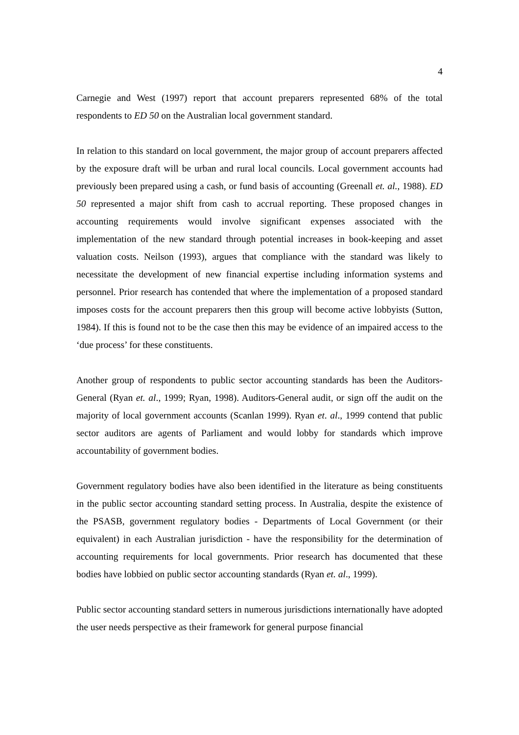4
Carnegie and West (1997) report that account preparers represented 68% of the total respondents to ED 50 on the Australian local government standard.
In relation to this standard on local government, the major group of account preparers affected by the exposure draft will be urban and rural local councils. Local government accounts had previously been prepared using a cash, or fund basis of accounting (Greenall et. al., 1988). ED 50 represented a major shift from cash to accrual reporting. These proposed changes in accounting requirements would involve significant expenses associated with the implementation of the new standard through potential increases in book-keeping and asset valuation costs. Neilson (1993), argues that compliance with the standard was likely to necessitate the development of new financial expertise including information systems and personnel. Prior research has contended that where the implementation of a proposed standard imposes costs for the account preparers then this group will become active lobbyists (Sutton, 1984). If this is found not to be the case then this may be evidence of an impaired access to the ‘due process’ for these constituents.
Another group of respondents to public sector accounting standards has been the Auditors-General (Ryan et. al., 1999; Ryan, 1998). Auditors-General audit, or sign off the audit on the majority of local government accounts (Scanlan 1999). Ryan et. al., 1999 contend that public sector auditors are agents of Parliament and would lobby for standards which improve accountability of government bodies.
Government regulatory bodies have also been identified in the literature as being constituents in the public sector accounting standard setting process. In Australia, despite the existence of the PSASB, government regulatory bodies - Departments of Local Government (or their equivalent) in each Australian jurisdiction - have the responsibility for the determination of accounting requirements for local governments. Prior research has documented that these bodies have lobbied on public sector accounting standards (Ryan et. al., 1999).
Public sector accounting standard setters in numerous jurisdictions internationally have adopted the user needs perspective as their framework for general purpose financial